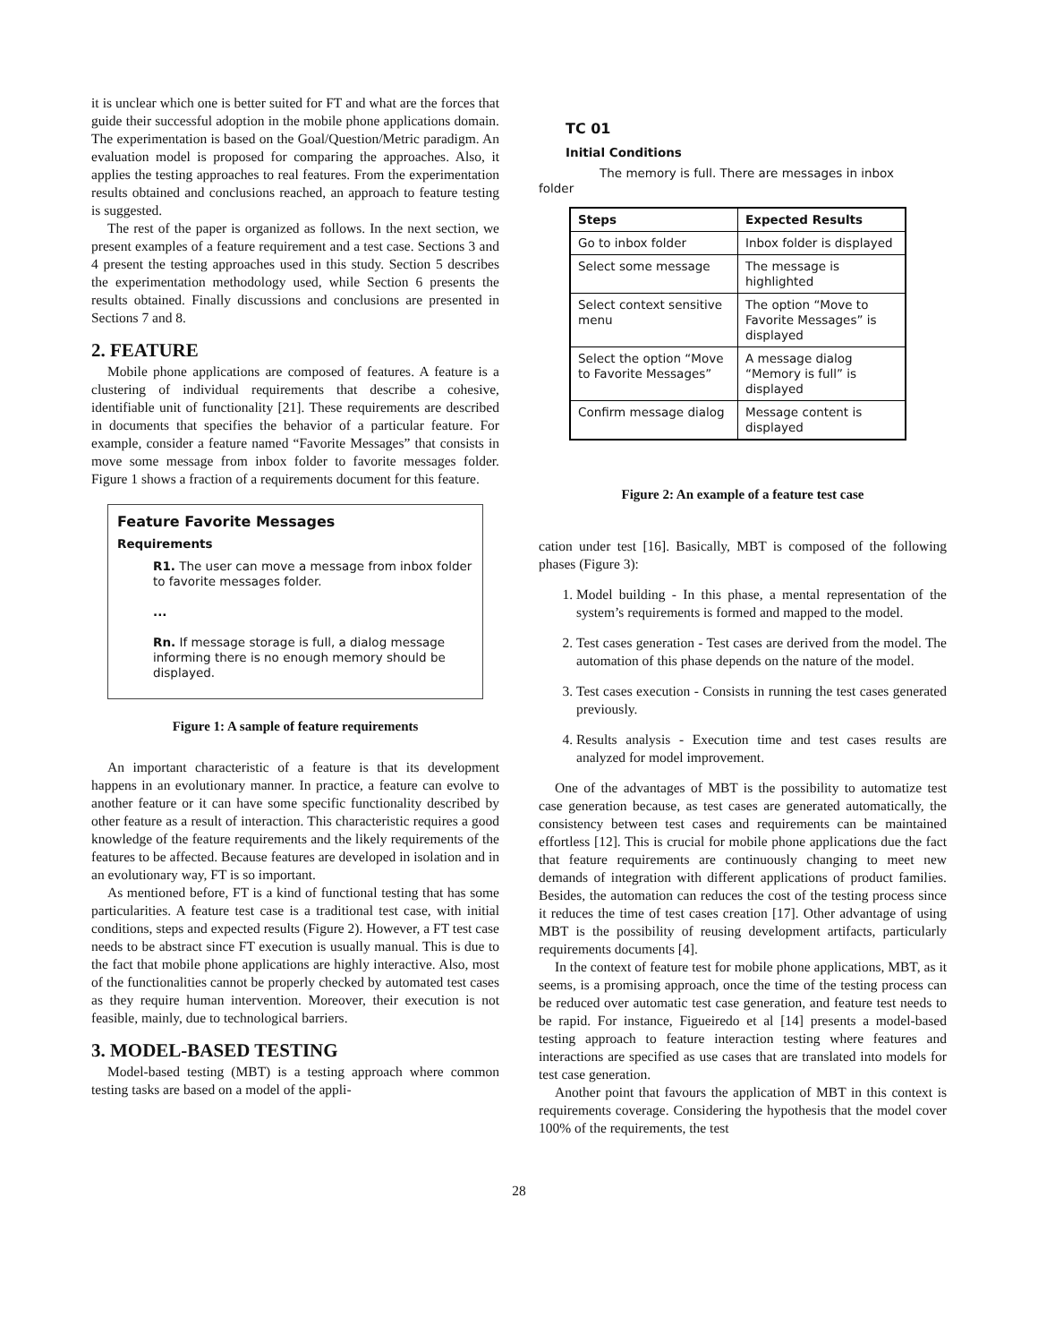it is unclear which one is better suited for FT and what are the forces that guide their successful adoption in the mobile phone applications domain. The experimentation is based on the Goal/Question/Metric paradigm. An evaluation model is proposed for comparing the approaches. Also, it applies the testing approaches to real features. From the experimentation results obtained and conclusions reached, an approach to feature testing is suggested.
The rest of the paper is organized as follows. In the next section, we present examples of a feature requirement and a test case. Sections 3 and 4 present the testing approaches used in this study. Section 5 describes the experimentation methodology used, while Section 6 presents the results obtained. Finally discussions and conclusions are presented in Sections 7 and 8.
2. FEATURE
Mobile phone applications are composed of features. A feature is a clustering of individual requirements that describe a cohesive, identifiable unit of functionality [21]. These requirements are described in documents that specifies the behavior of a particular feature. For example, consider a feature named “Favorite Messages” that consists in move some message from inbox folder to favorite messages folder. Figure 1 shows a fraction of a requirements document for this feature.
Feature Favorite Messages
Requirements
R1. The user can move a message from inbox folder to favorite messages folder.
...
Rn. If message storage is full, a dialog message informing there is no enough memory should be displayed.
Figure 1: A sample of feature requirements
An important characteristic of a feature is that its development happens in an evolutionary manner. In practice, a feature can evolve to another feature or it can have some specific functionality described by other feature as a result of interaction. This characteristic requires a good knowledge of the feature requirements and the likely requirements of the features to be affected. Because features are developed in isolation and in an evolutionary way, FT is so important.
As mentioned before, FT is a kind of functional testing that has some particularities. A feature test case is a traditional test case, with initial conditions, steps and expected results (Figure 2). However, a FT test case needs to be abstract since FT execution is usually manual. This is due to the fact that mobile phone applications are highly interactive. Also, most of the functionalities cannot be properly checked by automated test cases as they require human intervention. Moreover, their execution is not feasible, mainly, due to technological barriers.
3. MODEL-BASED TESTING
Model-based testing (MBT) is a testing approach where common testing tasks are based on a model of the appli-
TC 01
Initial Conditions
The memory is full. There are messages in inbox
folder
| Steps | Expected Results |
| --- | --- |
| Go to inbox folder | Inbox folder is displayed |
| Select some message | The message is highlighted |
| Select context sensitive menu | The option “Move to Favorite Messages” is displayed |
| Select the option “Move to Favorite Messages” | A message dialog “Memory is full” is displayed |
| Confirm message dialog | Message content is displayed |
Figure 2: An example of a feature test case
cation under test [16]. Basically, MBT is composed of the following phases (Figure 3):
1. Model building - In this phase, a mental representation of the system’s requirements is formed and mapped to the model.
2. Test cases generation - Test cases are derived from the model. The automation of this phase depends on the nature of the model.
3. Test cases execution - Consists in running the test cases generated previously.
4. Results analysis - Execution time and test cases results are analyzed for model improvement.
One of the advantages of MBT is the possibility to automatize test case generation because, as test cases are generated automatically, the consistency between test cases and requirements can be maintained effortless [12]. This is crucial for mobile phone applications due the fact that feature requirements are continuously changing to meet new demands of integration with different applications of product families. Besides, the automation can reduces the cost of the testing process since it reduces the time of test cases creation [17]. Other advantage of using MBT is the possibility of reusing development artifacts, particularly requirements documents [4].
In the context of feature test for mobile phone applications, MBT, as it seems, is a promising approach, once the time of the testing process can be reduced over automatic test case generation, and feature test needs to be rapid. For instance, Figueiredo et al [14] presents a model-based testing approach to feature interaction testing where features and interactions are specified as use cases that are translated into models for test case generation.
Another point that favours the application of MBT in this context is requirements coverage. Considering the hypothesis that the model cover 100% of the requirements, the test
28